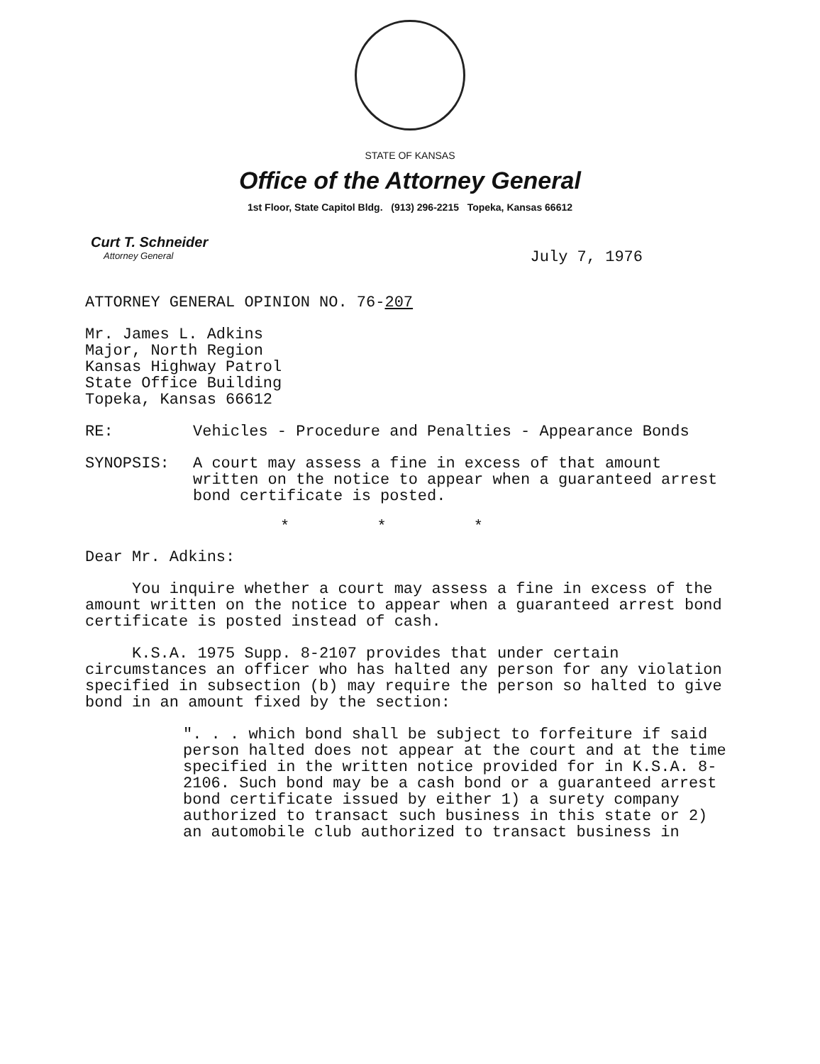STATE OF KANSAS
Office of the Attorney General
1st Floor, State Capitol Bldg. (913) 296-2215 Topeka, Kansas 66612
Curt T. Schneider
Attorney General
July 7, 1976
ATTORNEY GENERAL OPINION NO. 76-207
Mr. James L. Adkins
Major, North Region
Kansas Highway Patrol
State Office Building
Topeka, Kansas 66612
RE: Vehicles - Procedure and Penalties - Appearance Bonds
SYNOPSIS: A court may assess a fine in excess of that amount written on the notice to appear when a guaranteed arrest bond certificate is posted.
* * *
Dear Mr. Adkins:
You inquire whether a court may assess a fine in excess of the amount written on the notice to appear when a guaranteed arrest bond certificate is posted instead of cash.
K.S.A. 1975 Supp. 8-2107 provides that under certain circumstances an officer who has halted any person for any violation specified in subsection (b) may require the person so halted to give bond in an amount fixed by the section:
". . . which bond shall be subject to forfeiture if said person halted does not appear at the court and at the time specified in the written notice provided for in K.S.A. 8-2106. Such bond may be a cash bond or a guaranteed arrest bond certificate issued by either 1) a surety company authorized to transact such business in this state or 2) an automobile club authorized to transact business in